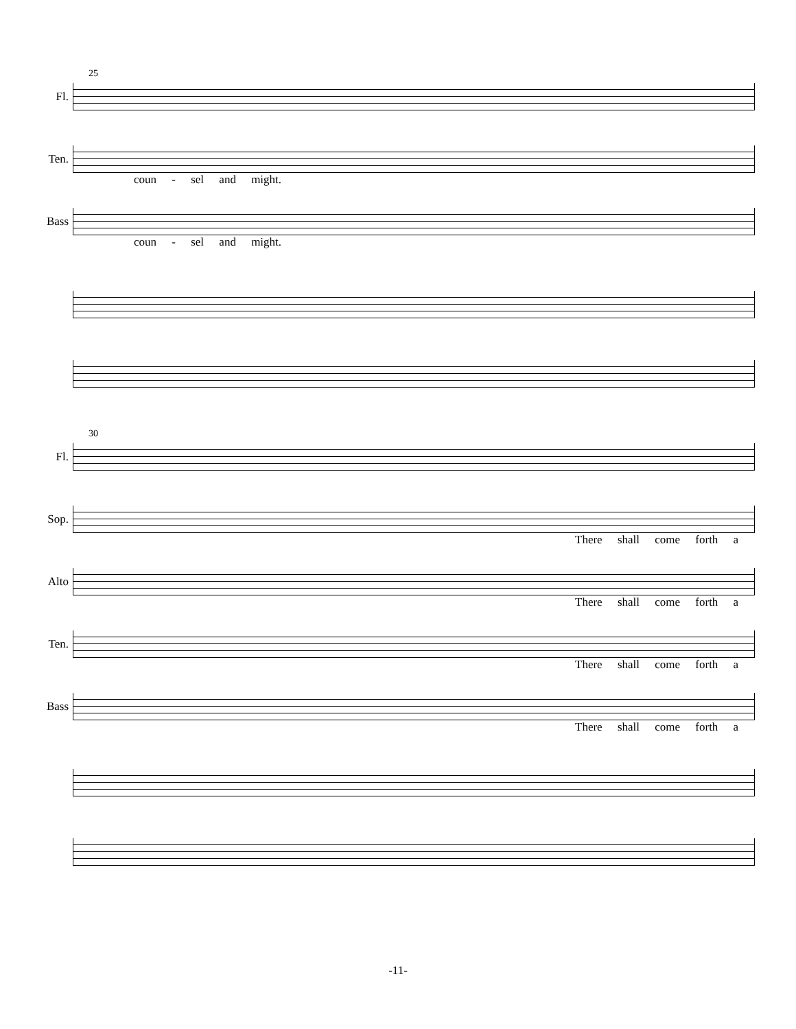Fl.
25
Ten.
coun - sel and might.
Bass
coun - sel and might.
Fl.
30
Sop.
There shall come forth a
Alto
There shall come forth a
Ten.
There shall come forth a
Bass
There shall come forth a
-11-